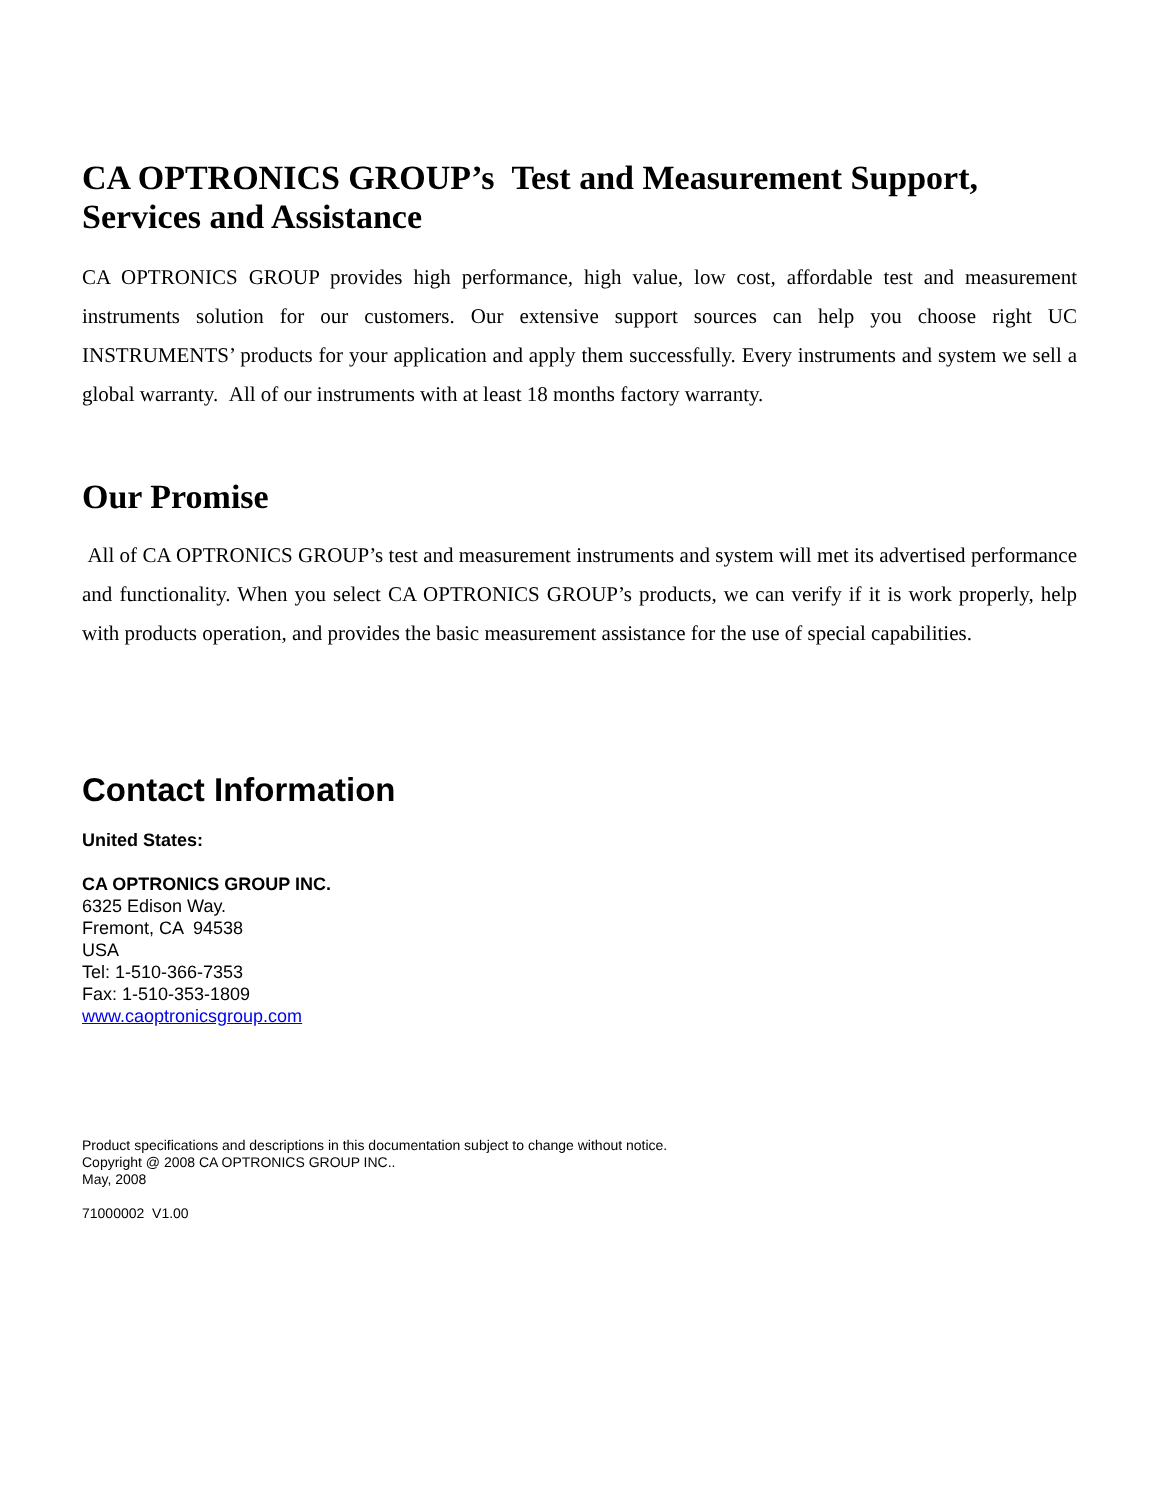CA OPTRONICS GROUP’s Test and Measurement Support, Services and Assistance
CA OPTRONICS GROUP provides high performance, high value, low cost, affordable test and measurement instruments solution for our customers. Our extensive support sources can help you choose right UC INSTRUMENTS’ products for your application and apply them successfully. Every instruments and system we sell a global warranty. All of our instruments with at least 18 months factory warranty.
Our Promise
All of CA OPTRONICS GROUP’s test and measurement instruments and system will met its advertised performance and functionality. When you select CA OPTRONICS GROUP’s products, we can verify if it is work properly, help with products operation, and provides the basic measurement assistance for the use of special capabilities.
Contact Information
United States:
CA OPTRONICS GROUP INC.
6325 Edison Way.
Fremont, CA 94538
USA
Tel: 1-510-366-7353
Fax: 1-510-353-1809
www.caoptronicsgroup.com
Product specifications and descriptions in this documentation subject to change without notice.
Copyright @ 2008 CA OPTRONICS GROUP INC..
May, 2008
71000002 V1.00